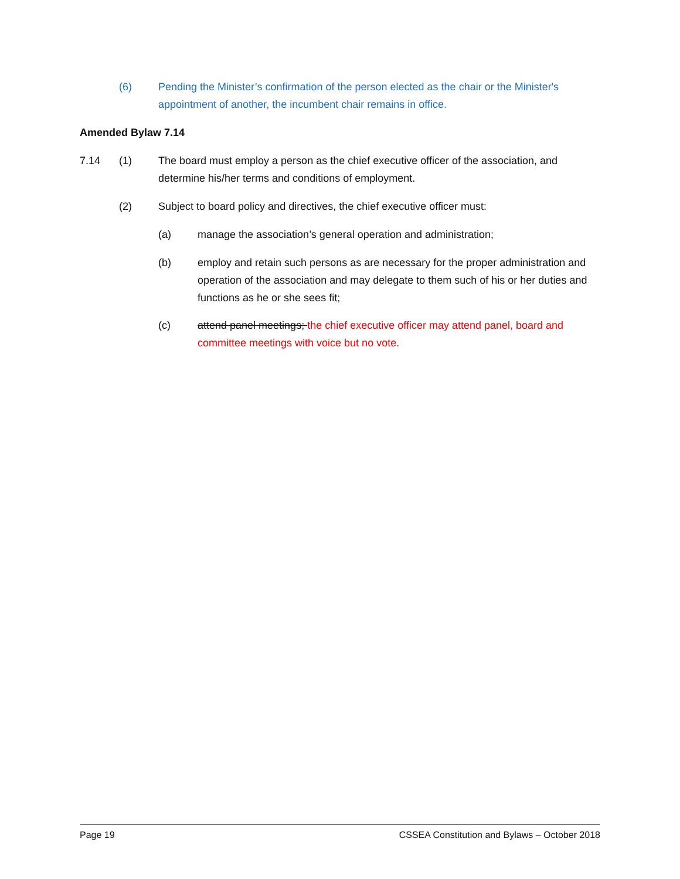(6) Pending the Minister’s confirmation of the person elected as the chair or the Minister's appointment of another, the incumbent chair remains in office.
Amended Bylaw 7.14
7.14 (1) The board must employ a person as the chief executive officer of the association, and determine his/her terms and conditions of employment.
(2) Subject to board policy and directives, the chief executive officer must:
(a) manage the association’s general operation and administration;
(b) employ and retain such persons as are necessary for the proper administration and operation of the association and may delegate to them such of his or her duties and functions as he or she sees fit;
(c) attend panel meetings; the chief executive officer may attend panel, board and committee meetings with voice but no vote.
Page 19 CSSEA Constitution and Bylaws – October 2018